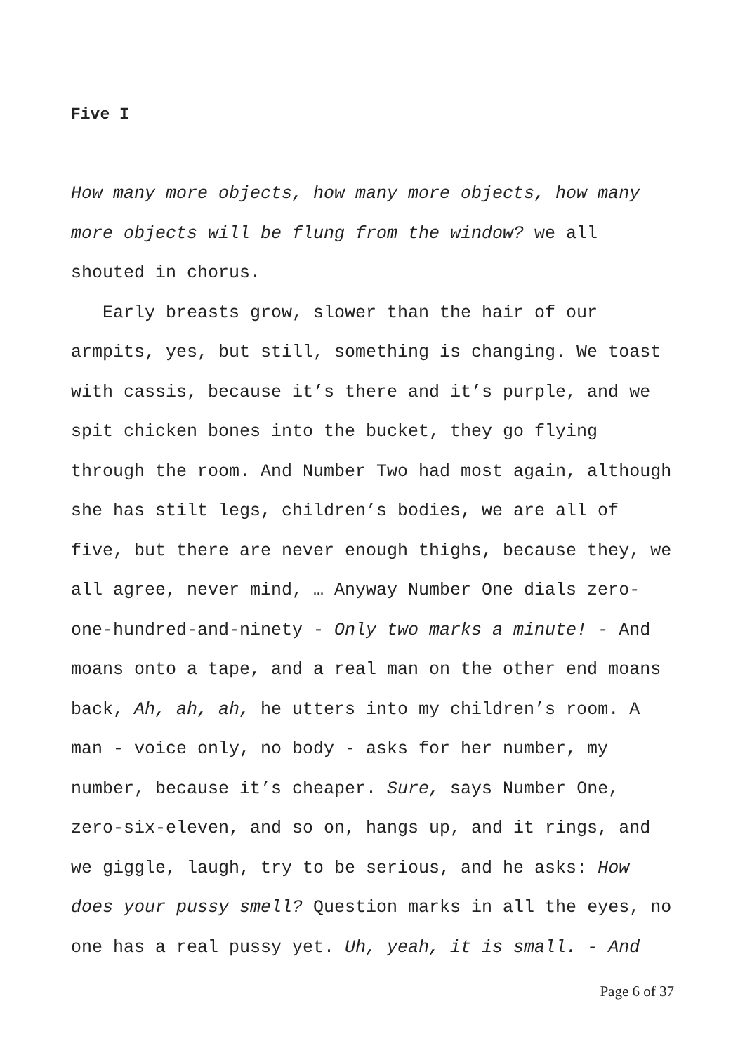Five I
How many more objects, how many more objects, how many more objects will be flung from the window? we all shouted in chorus.
Early breasts grow, slower than the hair of our armpits, yes, but still, something is changing. We toast with cassis, because it’s there and it’s purple, and we spit chicken bones into the bucket, they go flying through the room. And Number Two had most again, although she has stilt legs, children’s bodies, we are all of five, but there are never enough thighs, because they, we all agree, never mind, … Anyway Number One dials zero-one-hundred-and-ninety - Only two marks a minute! - And moans onto a tape, and a real man on the other end moans back, Ah, ah, ah, he utters into my children’s room. A man - voice only, no body - asks for her number, my number, because it’s cheaper. Sure, says Number One, zero-six-eleven, and so on, hangs up, and it rings, and we giggle, laugh, try to be serious, and he asks: How does your pussy smell? Question marks in all the eyes, no one has a real pussy yet. Uh, yeah, it is small. - And
Page 6 of 37